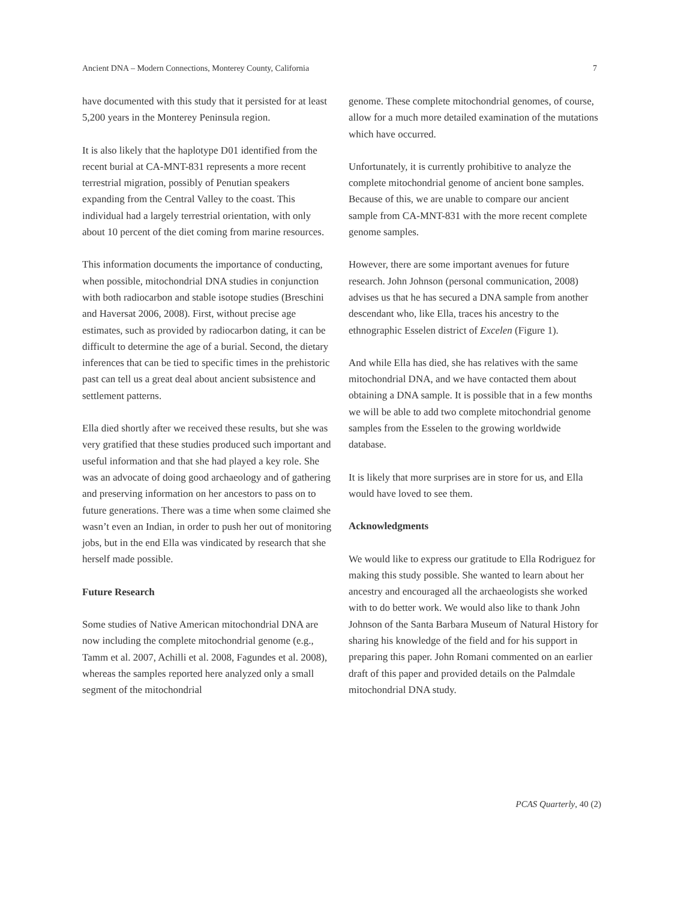Ancient DNA – Modern Connections, Monterey County, California 7
have documented with this study that it persisted for at least 5,200 years in the Monterey Peninsula region.
It is also likely that the haplotype D01 identified from the recent burial at CA-MNT-831 represents a more recent terrestrial migration, possibly of Penutian speakers expanding from the Central Valley to the coast. This individual had a largely terrestrial orientation, with only about 10 percent of the diet coming from marine resources.
This information documents the importance of conducting, when possible, mitochondrial DNA studies in conjunction with both radiocarbon and stable isotope studies (Breschini and Haversat 2006, 2008). First, without precise age estimates, such as provided by radiocarbon dating, it can be difficult to determine the age of a burial. Second, the dietary inferences that can be tied to specific times in the prehistoric past can tell us a great deal about ancient subsistence and settlement patterns.
Ella died shortly after we received these results, but she was very gratified that these studies produced such important and useful information and that she had played a key role. She was an advocate of doing good archaeology and of gathering and preserving information on her ancestors to pass on to future generations. There was a time when some claimed she wasn’t even an Indian, in order to push her out of monitoring jobs, but in the end Ella was vindicated by research that she herself made possible.
Future Research
Some studies of Native American mitochondrial DNA are now including the complete mitochondrial genome (e.g., Tamm et al. 2007, Achilli et al. 2008, Fagundes et al. 2008), whereas the samples reported here analyzed only a small segment of the mitochondrial
genome. These complete mitochondrial genomes, of course, allow for a much more detailed examination of the mutations which have occurred.
Unfortunately, it is currently prohibitive to analyze the complete mitochondrial genome of ancient bone samples. Because of this, we are unable to compare our ancient sample from CA-MNT-831 with the more recent complete genome samples.
However, there are some important avenues for future research. John Johnson (personal communication, 2008) advises us that he has secured a DNA sample from another descendant who, like Ella, traces his ancestry to the ethnographic Esselen district of Excelen (Figure 1).
And while Ella has died, she has relatives with the same mitochondrial DNA, and we have contacted them about obtaining a DNA sample. It is possible that in a few months we will be able to add two complete mitochondrial genome samples from the Esselen to the growing worldwide database.
It is likely that more surprises are in store for us, and Ella would have loved to see them.
Acknowledgments
We would like to express our gratitude to Ella Rodriguez for making this study possible. She wanted to learn about her ancestry and encouraged all the archaeologists she worked with to do better work. We would also like to thank John Johnson of the Santa Barbara Museum of Natural History for sharing his knowledge of the field and for his support in preparing this paper. John Romani commented on an earlier draft of this paper and provided details on the Palmdale mitochondrial DNA study.
PCAS Quarterly, 40 (2)